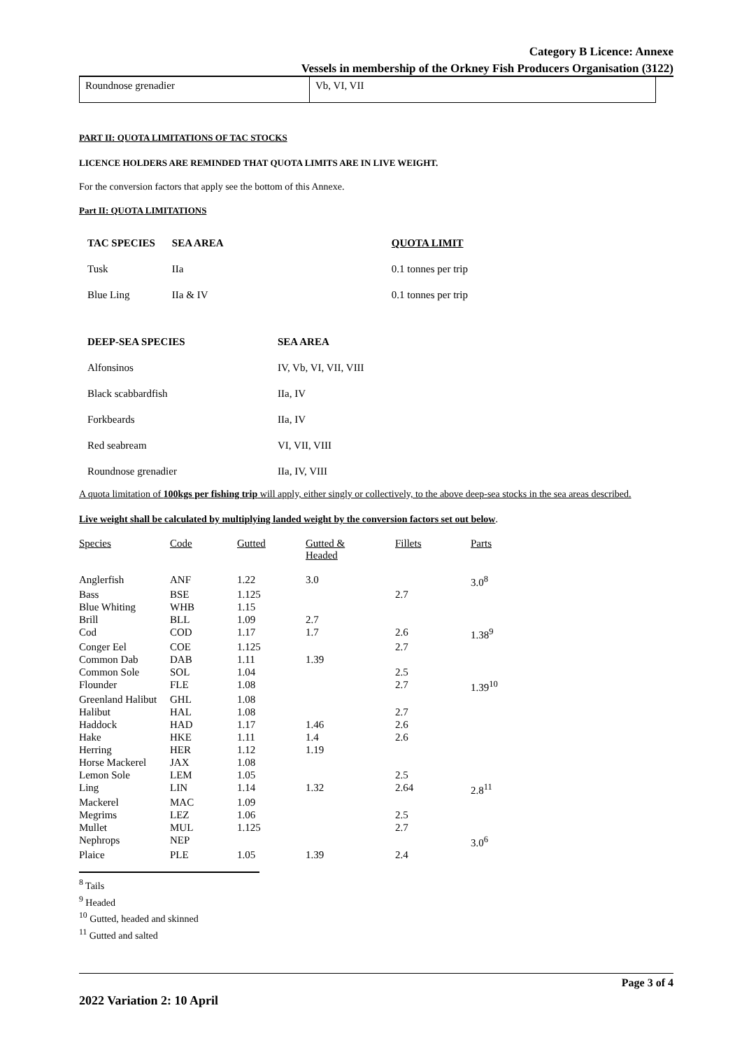Category B Licence: Annexe
Vessels in membership of the Orkney Fish Producers Organisation (3122)
| Roundnose grenadier | Vb, VI, VII |
PART II: QUOTA LIMITATIONS OF TAC STOCKS
LICENCE HOLDERS ARE REMINDED THAT QUOTA LIMITS ARE IN LIVE WEIGHT.
For the conversion factors that apply see the bottom of this Annexe.
Part II: QUOTA LIMITATIONS
| TAC SPECIES | SEA AREA | QUOTA LIMIT |
| Tusk | IIa | 0.1 tonnes per trip |
| Blue Ling | IIa & IV | 0.1 tonnes per trip |
| DEEP-SEA SPECIES | SEA AREA |
| Alfonsinos | IV, Vb, VI, VII, VIII |
| Black scabbardfish | IIa, IV |
| Forkbeards | IIa, IV |
| Red seabream | VI, VII, VIII |
| Roundnose grenadier | IIa, IV, VIII |
A quota limitation of 100kgs per fishing trip will apply, either singly or collectively, to the above deep-sea stocks in the sea areas described.
Live weight shall be calculated by multiplying landed weight by the conversion factors set out below.
| Species | Code | Gutted | Gutted & Headed | Fillets | Parts |
| --- | --- | --- | --- | --- | --- |
| Anglerfish | ANF | 1.22 | 3.0 | | 3.0<sup>8</sup> |
| Bass | BSE | 1.125 | | 2.7 | |
| Blue Whiting | WHB | 1.15 | | | |
| Brill | BLL | 1.09 | 2.7 | | |
| Cod | COD | 1.17 | 1.7 | 2.6 | 1.38<sup>9</sup> |
| Conger Eel | COE | 1.125 | | 2.7 | |
| Common Dab | DAB | 1.11 | 1.39 | | |
| Common Sole | SOL | 1.04 | | 2.5 | |
| Flounder | FLE | 1.08 | | 2.7 | 1.39<sup>10</sup> |
| Greenland Halibut | GHL | 1.08 | | | |
| Halibut | HAL | 1.08 | | 2.7 | |
| Haddock | HAD | 1.17 | 1.46 | 2.6 | |
| Hake | HKE | 1.11 | 1.4 | 2.6 | |
| Herring | HER | 1.12 | 1.19 | | |
| Horse Mackerel | JAX | 1.08 | | | |
| Lemon Sole | LEM | 1.05 | | 2.5 | |
| Ling | LIN | 1.14 | 1.32 | 2.64 | 2.8<sup>11</sup> |
| Mackerel | MAC | 1.09 | | | |
| Megrims | LEZ | 1.06 | | 2.5 | |
| Mullet | MUL | 1.125 | | 2.7 | |
| Nephrops | NEP | | | | 3.0<sup>6</sup> |
| Plaice | PLE | 1.05 | 1.39 | 2.4 | |
<sup>8</sup> Tails
<sup>9</sup> Headed
<sup>10</sup> Gutted, headed and skinned
<sup>11</sup> Gutted and salted
Page 3 of 4
2022 Variation 2: 10 April